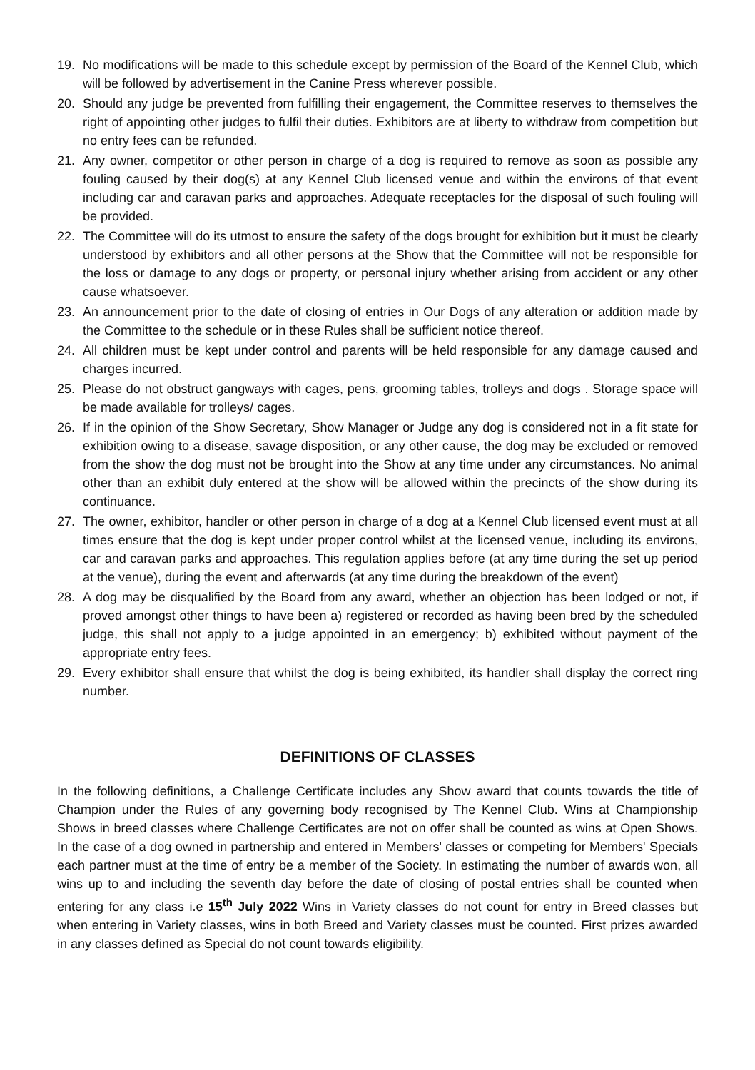19. No modifications will be made to this schedule except by permission of the Board of the Kennel Club, which will be followed by advertisement in the Canine Press wherever possible.
20. Should any judge be prevented from fulfilling their engagement, the Committee reserves to themselves the right of appointing other judges to fulfil their duties. Exhibitors are at liberty to withdraw from competition but no entry fees can be refunded.
21. Any owner, competitor or other person in charge of a dog is required to remove as soon as possible any fouling caused by their dog(s) at any Kennel Club licensed venue and within the environs of that event including car and caravan parks and approaches. Adequate receptacles for the disposal of such fouling will be provided.
22. The Committee will do its utmost to ensure the safety of the dogs brought for exhibition but it must be clearly understood by exhibitors and all other persons at the Show that the Committee will not be responsible for the loss or damage to any dogs or property, or personal injury whether arising from accident or any other cause whatsoever.
23. An announcement prior to the date of closing of entries in Our Dogs of any alteration or addition made by the Committee to the schedule or in these Rules shall be sufficient notice thereof.
24. All children must be kept under control and parents will be held responsible for any damage caused and charges incurred.
25. Please do not obstruct gangways with cages, pens, grooming tables, trolleys and dogs . Storage space will be made available for trolleys/ cages.
26. If in the opinion of the Show Secretary, Show Manager or Judge any dog is considered not in a fit state for exhibition owing to a disease, savage disposition, or any other cause, the dog may be excluded or removed from the show the dog must not be brought into the Show at any time under any circumstances. No animal other than an exhibit duly entered at the show will be allowed within the precincts of the show during its continuance.
27. The owner, exhibitor, handler or other person in charge of a dog at a Kennel Club licensed event must at all times ensure that the dog is kept under proper control whilst at the licensed venue, including its environs, car and caravan parks and approaches. This regulation applies before (at any time during the set up period at the venue), during the event and afterwards (at any time during the breakdown of the event)
28. A dog may be disqualified by the Board from any award, whether an objection has been lodged or not, if proved amongst other things to have been a) registered or recorded as having been bred by the scheduled judge, this shall not apply to a judge appointed in an emergency; b) exhibited without payment of the appropriate entry fees.
29. Every exhibitor shall ensure that whilst the dog is being exhibited, its handler shall display the correct ring number.
DEFINITIONS OF CLASSES
In the following definitions, a Challenge Certificate includes any Show award that counts towards the title of Champion under the Rules of any governing body recognised by The Kennel Club. Wins at Championship Shows in breed classes where Challenge Certificates are not on offer shall be counted as wins at Open Shows. In the case of a dog owned in partnership and entered in Members' classes or competing for Members' Specials each partner must at the time of entry be a member of the Society. In estimating the number of awards won, all wins up to and including the seventh day before the date of closing of postal entries shall be counted when entering for any class i.e 15<sup>th</sup> July 2022 Wins in Variety classes do not count for entry in Breed classes but when entering in Variety classes, wins in both Breed and Variety classes must be counted. First prizes awarded in any classes defined as Special do not count towards eligibility.